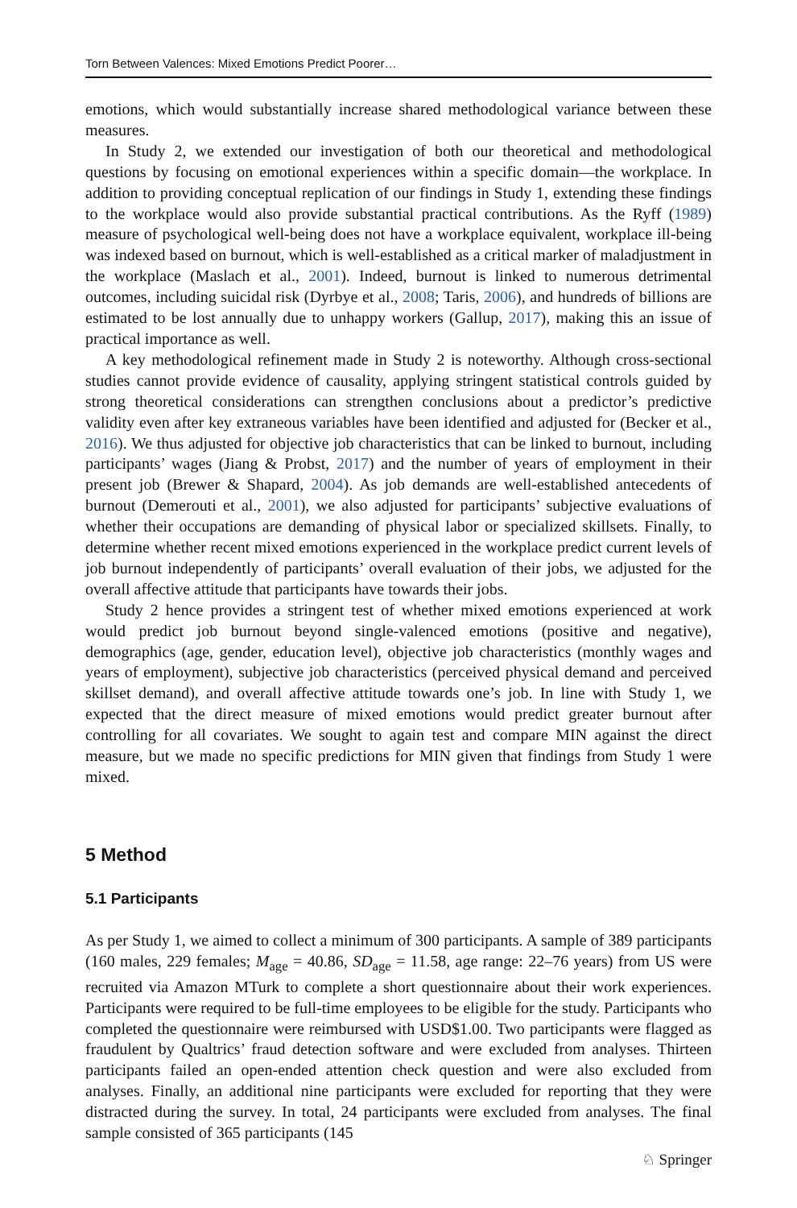Torn Between Valences: Mixed Emotions Predict Poorer…
emotions, which would substantially increase shared methodological variance between these measures.
In Study 2, we extended our investigation of both our theoretical and methodological questions by focusing on emotional experiences within a specific domain—the workplace. In addition to providing conceptual replication of our findings in Study 1, extending these findings to the workplace would also provide substantial practical contributions. As the Ryff (1989) measure of psychological well-being does not have a workplace equivalent, workplace ill-being was indexed based on burnout, which is well-established as a critical marker of maladjustment in the workplace (Maslach et al., 2001). Indeed, burnout is linked to numerous detrimental outcomes, including suicidal risk (Dyrbye et al., 2008; Taris, 2006), and hundreds of billions are estimated to be lost annually due to unhappy workers (Gallup, 2017), making this an issue of practical importance as well.
A key methodological refinement made in Study 2 is noteworthy. Although cross-sectional studies cannot provide evidence of causality, applying stringent statistical controls guided by strong theoretical considerations can strengthen conclusions about a predictor’s predictive validity even after key extraneous variables have been identified and adjusted for (Becker et al., 2016). We thus adjusted for objective job characteristics that can be linked to burnout, including participants’ wages (Jiang & Probst, 2017) and the number of years of employment in their present job (Brewer & Shapard, 2004). As job demands are well-established antecedents of burnout (Demerouti et al., 2001), we also adjusted for participants’ subjective evaluations of whether their occupations are demanding of physical labor or specialized skillsets. Finally, to determine whether recent mixed emotions experienced in the workplace predict current levels of job burnout independently of participants’ overall evaluation of their jobs, we adjusted for the overall affective attitude that participants have towards their jobs.
Study 2 hence provides a stringent test of whether mixed emotions experienced at work would predict job burnout beyond single-valenced emotions (positive and negative), demographics (age, gender, education level), objective job characteristics (monthly wages and years of employment), subjective job characteristics (perceived physical demand and perceived skillset demand), and overall affective attitude towards one’s job. In line with Study 1, we expected that the direct measure of mixed emotions would predict greater burnout after controlling for all covariates. We sought to again test and compare MIN against the direct measure, but we made no specific predictions for MIN given that findings from Study 1 were mixed.
5 Method
5.1 Participants
As per Study 1, we aimed to collect a minimum of 300 participants. A sample of 389 participants (160 males, 229 females; M<sub>age</sub> = 40.86, SD<sub>age</sub> = 11.58, age range: 22–76 years) from US were recruited via Amazon MTurk to complete a short questionnaire about their work experiences. Participants were required to be full-time employees to be eligible for the study. Participants who completed the questionnaire were reimbursed with USD$1.00. Two participants were flagged as fraudulent by Qualtrics’ fraud detection software and were excluded from analyses. Thirteen participants failed an open-ended attention check question and were also excluded from analyses. Finally, an additional nine participants were excluded for reporting that they were distracted during the survey. In total, 24 participants were excluded from analyses. The final sample consisted of 365 participants (145
♘ Springer